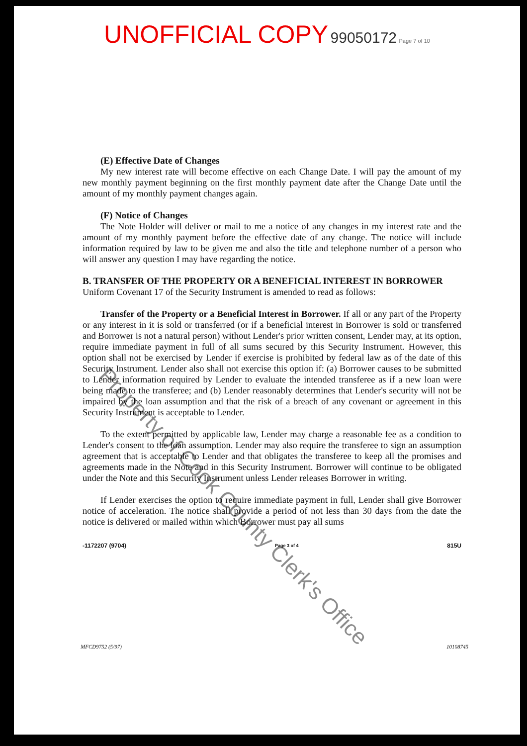UNOFFICIAL COPY 99050172 Page 7 of 10
(E) Effective Date of Changes
My new interest rate will become effective on each Change Date. I will pay the amount of my new monthly payment beginning on the first monthly payment date after the Change Date until the amount of my monthly payment changes again.
(F) Notice of Changes
The Note Holder will deliver or mail to me a notice of any changes in my interest rate and the amount of my monthly payment before the effective date of any change. The notice will include information required by law to be given me and also the title and telephone number of a person who will answer any question I may have regarding the notice.
B. TRANSFER OF THE PROPERTY OR A BENEFICIAL INTEREST IN BORROWER
Uniform Covenant 17 of the Security Instrument is amended to read as follows:
Transfer of the Property or a Beneficial Interest in Borrower. If all or any part of the Property or any interest in it is sold or transferred (or if a beneficial interest in Borrower is sold or transferred and Borrower is not a natural person) without Lender's prior written consent, Lender may, at its option, require immediate payment in full of all sums secured by this Security Instrument. However, this option shall not be exercised by Lender if exercise is prohibited by federal law as of the date of this Security Instrument. Lender also shall not exercise this option if: (a) Borrower causes to be submitted to Lender information required by Lender to evaluate the intended transferee as if a new loan were being made to the transferee; and (b) Lender reasonably determines that Lender's security will not be impaired by the loan assumption and that the risk of a breach of any covenant or agreement in this Security Instrument is acceptable to Lender.
To the extent permitted by applicable law, Lender may charge a reasonable fee as a condition to Lender's consent to the loan assumption. Lender may also require the transferee to sign an assumption agreement that is acceptable to Lender and that obligates the transferee to keep all the promises and agreements made in the Note and in this Security Instrument. Borrower will continue to be obligated under the Note and this Security Instrument unless Lender releases Borrower in writing.
If Lender exercises the option to require immediate payment in full, Lender shall give Borrower notice of acceleration. The notice shall provide a period of not less than 30 days from the date the notice is delivered or mailed within which Borrower must pay all sums
-1172207 (9704) Page 3 of 4 815U
MFCD9752 (5/97) 10108745
Property of Cook County Clerk's Office